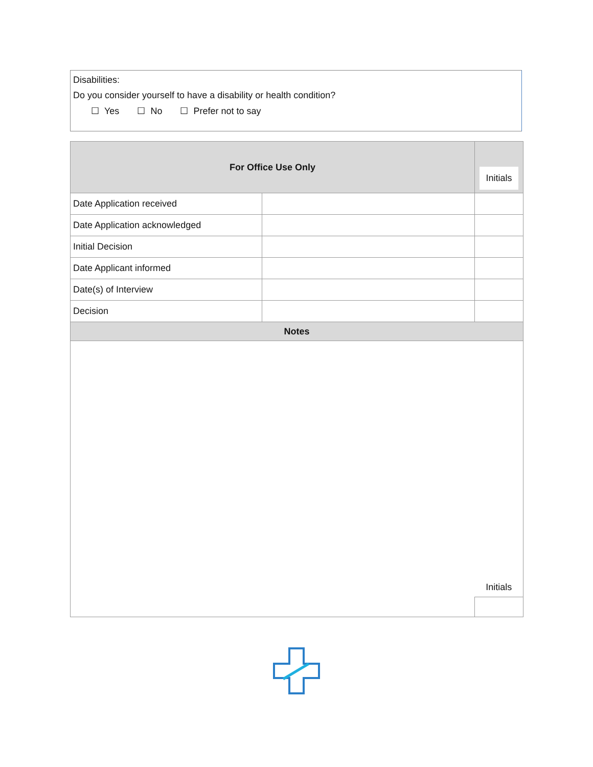Disabilities:
Do you consider yourself to have a disability or health condition?
☐ Yes ☐ No ☐ Prefer not to say
| For Office Use Only | | Initials |
| --- | --- | --- |
| Date Application received | | |
| Date Application acknowledged | | |
| Initial Decision | | |
| Date Applicant informed | | |
| Date(s) of Interview | | |
| Decision | | |
| Notes | | |
| | | Initials |